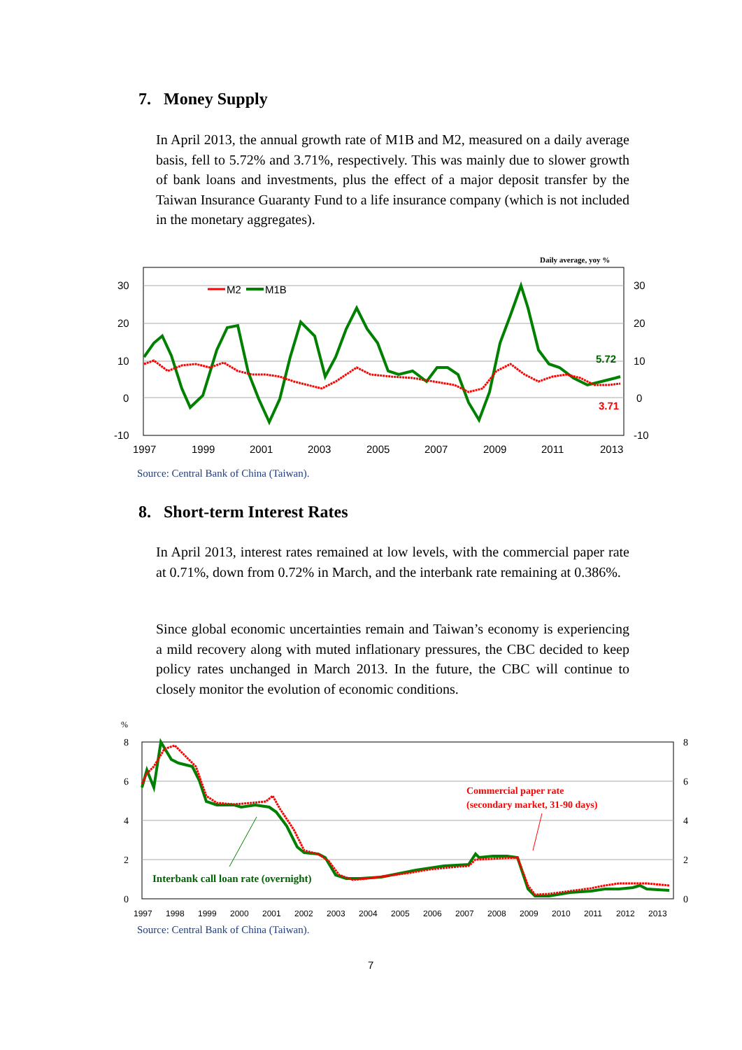7. Money Supply
In April 2013, the annual growth rate of M1B and M2, measured on a daily average basis, fell to 5.72% and 3.71%, respectively. This was mainly due to slower growth of bank loans and investments, plus the effect of a major deposit transfer by the Taiwan Insurance Guaranty Fund to a life insurance company (which is not included in the monetary aggregates).
Daily average, yoy %
30
20
10
0
-10
30
20
10
0
-10
1997
1999
2001
2003
2005
2007
2009
2011
2013
M2
M1B
5.72
3.71
Source: Central Bank of China (Taiwan).
8. Short-term Interest Rates
In April 2013, interest rates remained at low levels, with the commercial paper rate at 0.71%, down from 0.72% in March, and the interbank rate remaining at 0.386%.
Since global economic uncertainties remain and Taiwan’s economy is experiencing a mild recovery along with muted inflationary pressures, the CBC decided to keep policy rates unchanged in March 2013. In the future, the CBC will continue to closely monitor the evolution of economic conditions.
%
8
6
4
2
0
8
6
4
2
0
1997
1998
1999
2000
2001
2002
2003
2004
2005
2006
2007
2008
2009
2010
2011
2012
2013
Commercial paper rate
(secondary market, 31-90 days)
Interbank call loan rate (overnight)
Source: Central Bank of China (Taiwan).
7